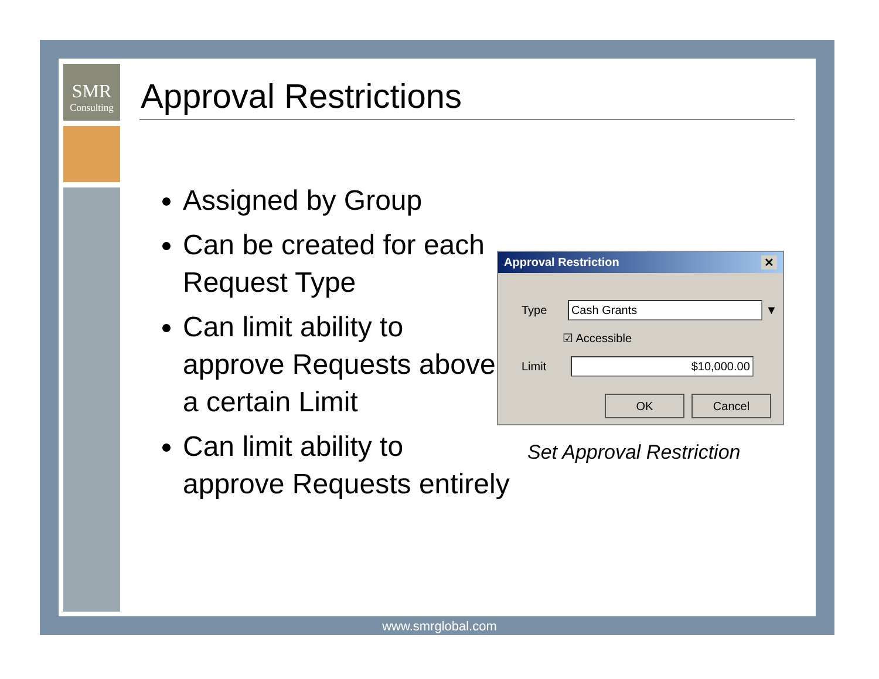SMR
Consulting
Approval Restrictions
Assigned by Group
Can be created for each Request Type
Can limit ability to approve Requests above a certain Limit
Can limit ability to approve Requests entirely
Approval Restriction ✕
Type Cash Grants ▼
☑ Accessible
Limit $10,000.00
OK Cancel
Set Approval Restriction
www.smrglobal.com